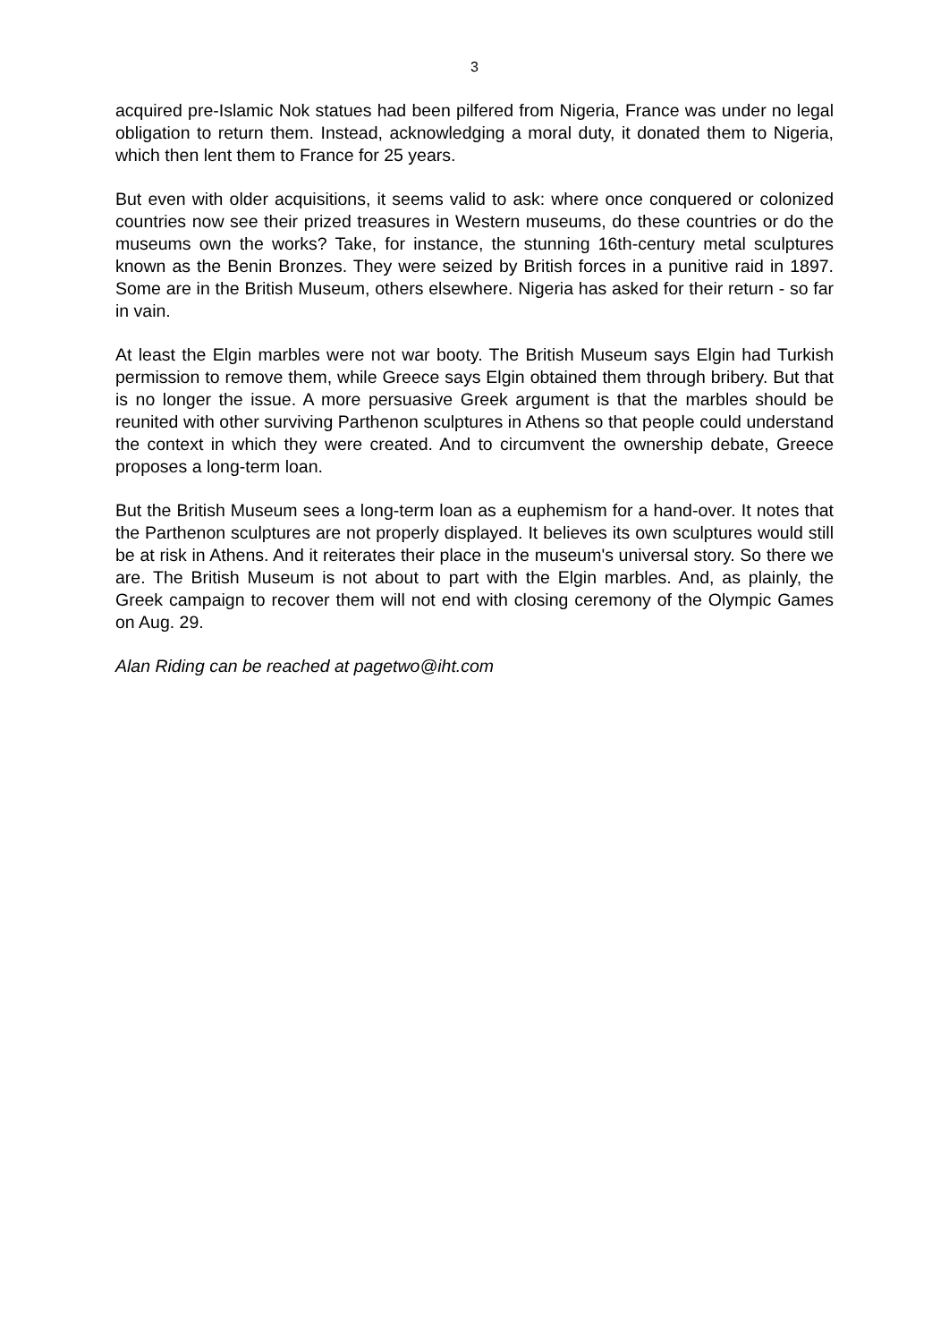3
acquired pre-Islamic Nok statues had been pilfered from Nigeria, France was under no legal obligation to return them. Instead, acknowledging a moral duty, it donated them to Nigeria, which then lent them to France for 25 years.
But even with older acquisitions, it seems valid to ask: where once conquered or colonized countries now see their prized treasures in Western museums, do these countries or do the museums own the works? Take, for instance, the stunning 16th-century metal sculptures known as the Benin Bronzes. They were seized by British forces in a punitive raid in 1897. Some are in the British Museum, others elsewhere. Nigeria has asked for their return - so far in vain.
At least the Elgin marbles were not war booty. The British Museum says Elgin had Turkish permission to remove them, while Greece says Elgin obtained them through bribery. But that is no longer the issue. A more persuasive Greek argument is that the marbles should be reunited with other surviving Parthenon sculptures in Athens so that people could understand the context in which they were created. And to circumvent the ownership debate, Greece proposes a long-term loan.
But the British Museum sees a long-term loan as a euphemism for a hand-over. It notes that the Parthenon sculptures are not properly displayed. It believes its own sculptures would still be at risk in Athens. And it reiterates their place in the museum's universal story. So there we are. The British Museum is not about to part with the Elgin marbles. And, as plainly, the Greek campaign to recover them will not end with closing ceremony of the Olympic Games on Aug. 29.
Alan Riding can be reached at pagetwo@iht.com